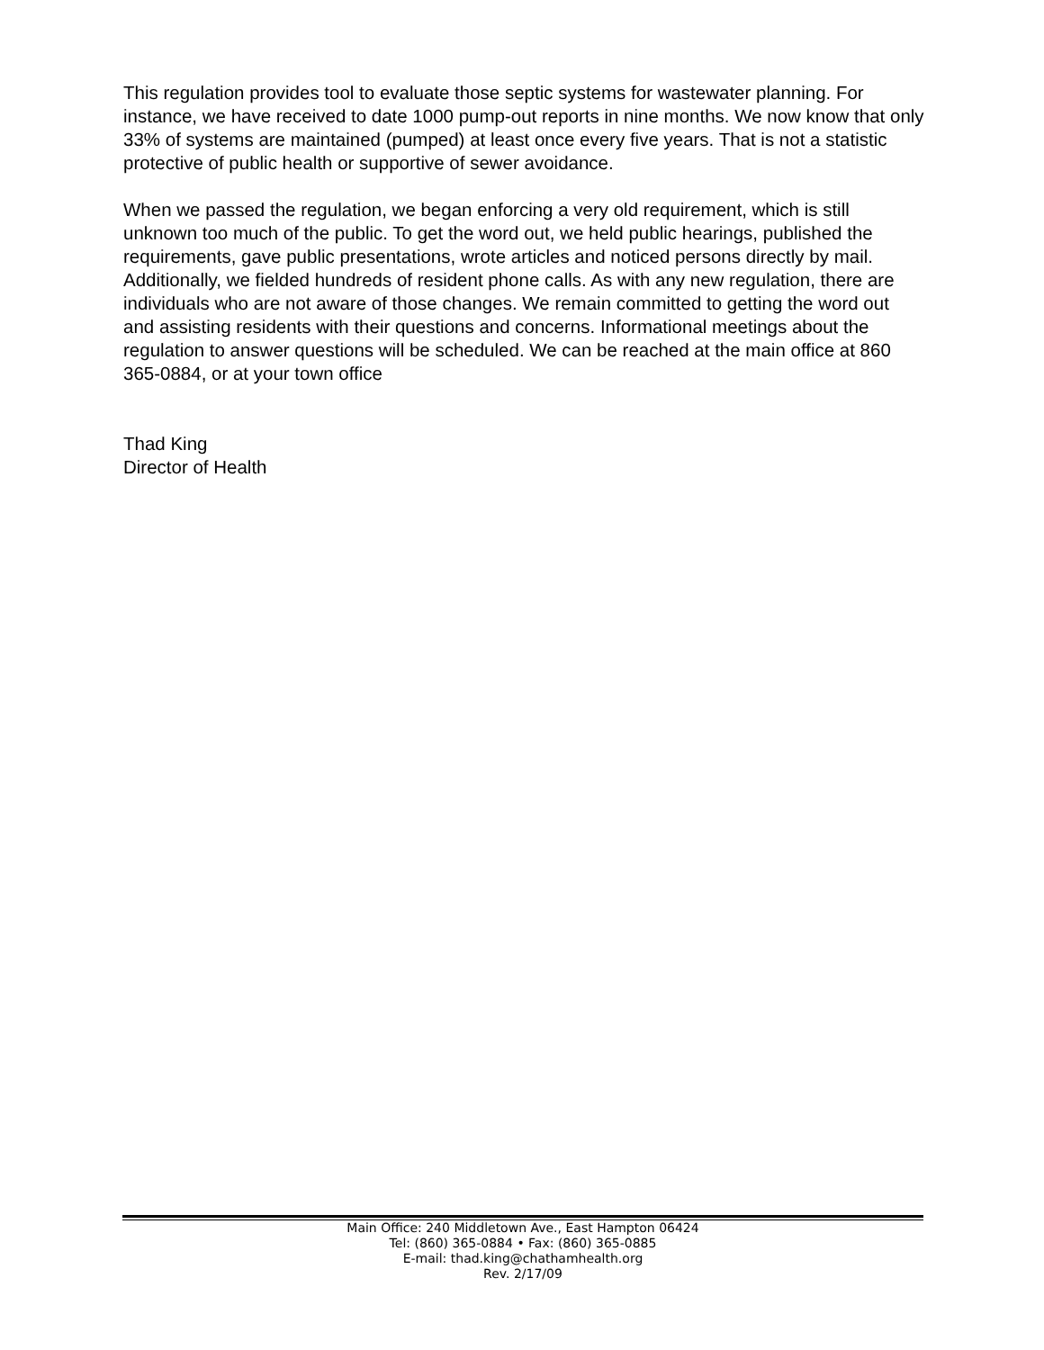This regulation provides tool to evaluate those septic systems for wastewater planning. For instance, we have received to date 1000 pump-out reports in nine months. We now know that only 33% of systems are maintained (pumped) at least once every five years. That is not a statistic protective of public health or supportive of sewer avoidance.
When we passed the regulation, we began enforcing a very old requirement, which is still unknown too much of the public. To get the word out, we held public hearings, published the requirements, gave public presentations, wrote articles and noticed persons directly by mail. Additionally, we fielded hundreds of resident phone calls. As with any new regulation, there are individuals who are not aware of those changes. We remain committed to getting the word out and assisting residents with their questions and concerns. Informational meetings about the regulation to answer questions will be scheduled. We can be reached at the main office at 860 365-0884, or at your town office
Thad King
Director of Health
Main Office: 240 Middletown Ave., East Hampton 06424
Tel: (860) 365-0884 • Fax: (860) 365-0885
E-mail: thad.king@chathamhealth.org
Rev. 2/17/09